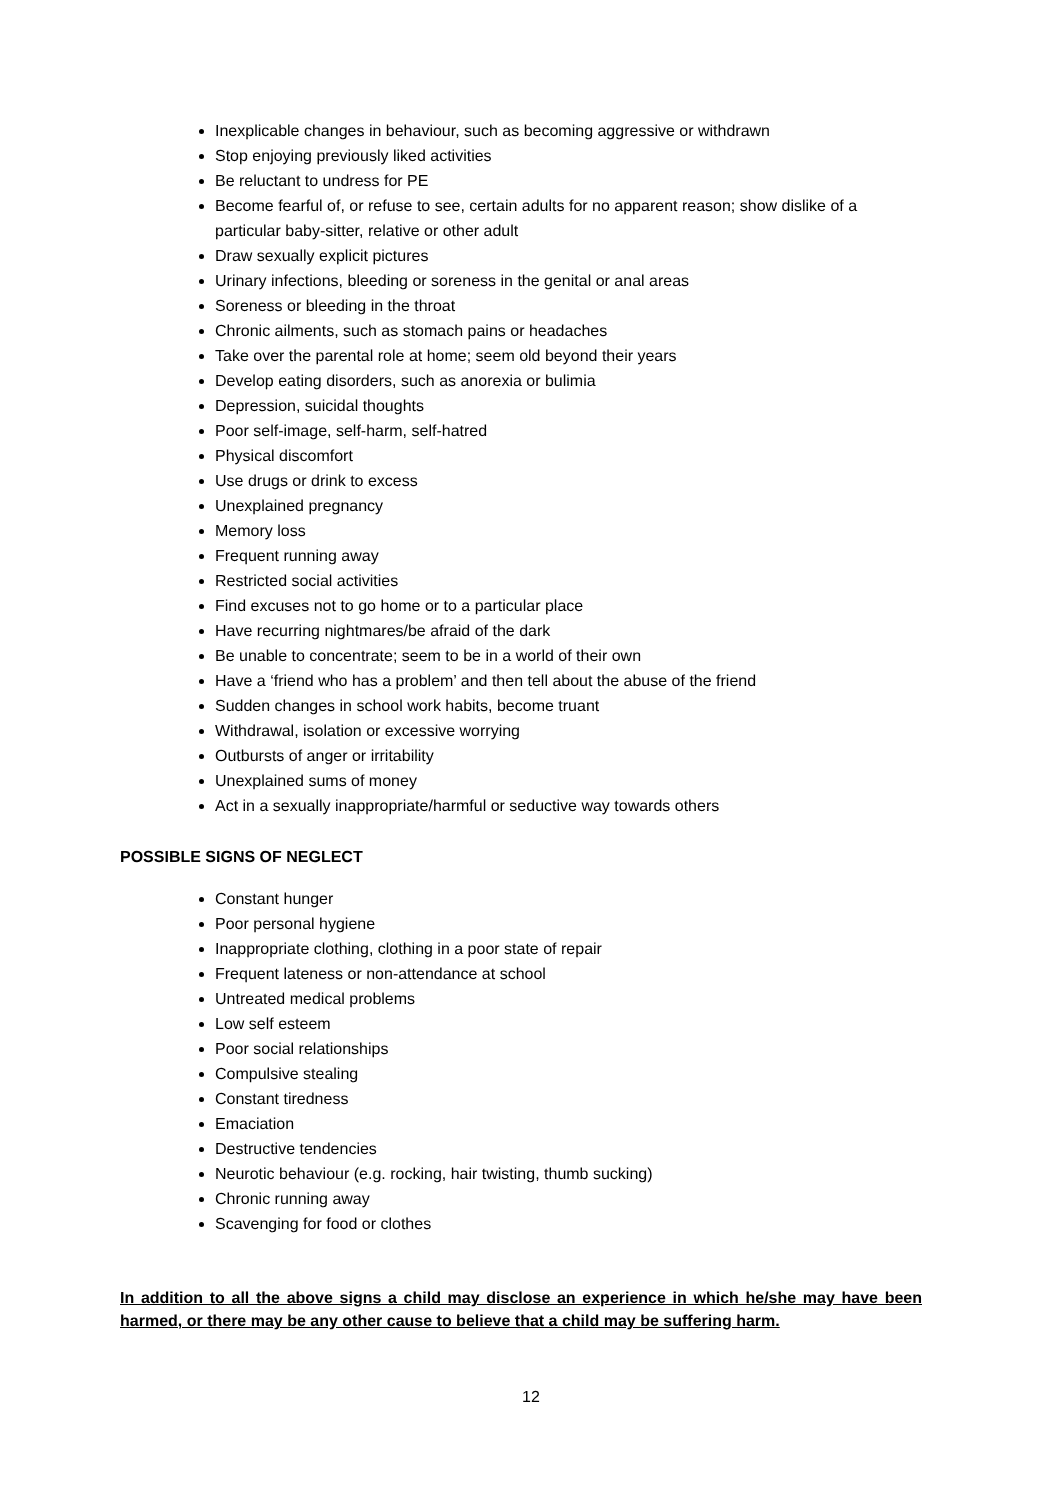Inexplicable changes in behaviour, such as becoming aggressive or withdrawn
Stop enjoying previously liked activities
Be reluctant to undress for PE
Become fearful of, or refuse to see, certain adults for no apparent reason; show dislike of a particular baby-sitter, relative or other adult
Draw sexually explicit pictures
Urinary infections, bleeding or soreness in the genital or anal areas
Soreness or bleeding in the throat
Chronic ailments, such as stomach pains or headaches
Take over the parental role at home; seem old beyond their years
Develop eating disorders, such as anorexia or bulimia
Depression, suicidal thoughts
Poor self-image, self-harm, self-hatred
Physical discomfort
Use drugs or drink to excess
Unexplained pregnancy
Memory loss
Frequent running away
Restricted social activities
Find excuses not to go home or to a particular place
Have recurring nightmares/be afraid of the dark
Be unable to concentrate; seem to be in a world of their own
Have a ‘friend who has a problem’ and then tell about the abuse of the friend
Sudden changes in school work habits, become truant
Withdrawal, isolation or excessive worrying
Outbursts of anger or irritability
Unexplained sums of money
Act in a sexually inappropriate/harmful or seductive way towards others
POSSIBLE SIGNS OF NEGLECT
Constant hunger
Poor personal hygiene
Inappropriate clothing, clothing in a poor state of repair
Frequent lateness or non-attendance at school
Untreated medical problems
Low self esteem
Poor social relationships
Compulsive stealing
Constant tiredness
Emaciation
Destructive tendencies
Neurotic behaviour (e.g. rocking, hair twisting, thumb sucking)
Chronic running away
Scavenging for food or clothes
In addition to all the above signs a child may disclose an experience in which he/she may have been harmed, or there may be any other cause to believe that a child may be suffering harm.
12